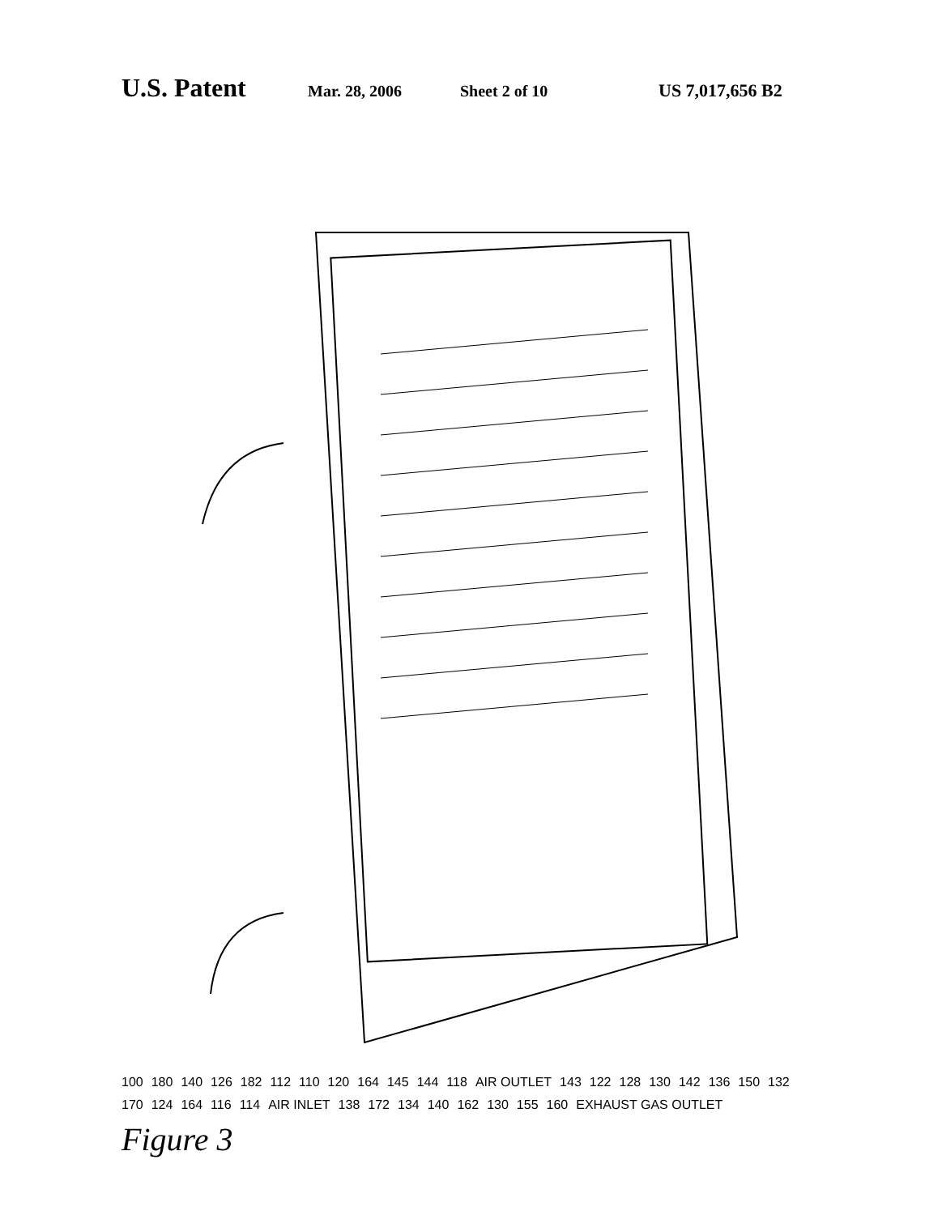U.S. Patent Mar. 28, 2006 Sheet 2 of 10 US 7,017,656 B2
100 180 140 126 182 112 110 120 164 145 144 118 AIR OUTLET 143 122 128 130 142 136 150 132 170 124 164 116 114 AIR INLET 138 172 134 140 162 130 155 160 EXHAUST GAS OUTLET Figure 3